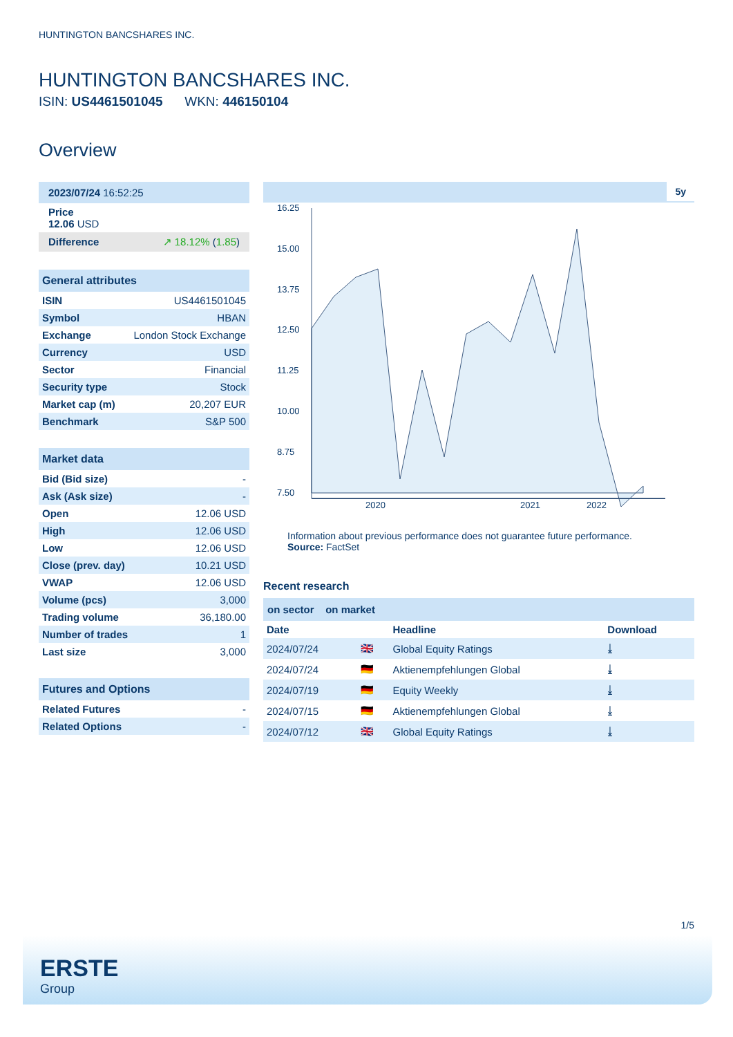HUNTINGTON BANCSHARES INC.
HUNTINGTON BANCSHARES INC.
ISIN: US4461501045 WKN: 446150104
Overview
2023/07/24 16:52:25
Price
12.06 USD
Difference ↗ 18.12% (1.85)
General attributes
| ISIN | US4461501045 |
| Symbol | HBAN |
| Exchange | London Stock Exchange |
| Currency | USD |
| Sector | Financial |
| Security type | Stock |
| Market cap (m) | 20,207 EUR |
| Benchmark | S&P 500 |
Market data
| Bid (Bid size) | - |
| Ask (Ask size) | - |
| Open | 12.06 USD |
| High | 12.06 USD |
| Low | 12.06 USD |
| Close (prev. day) | 10.21 USD |
| VWAP | 12.06 USD |
| Volume (pcs) | 3,000 |
| Trading volume | 36,180.00 |
| Number of trades | 1 |
| Last size | 3,000 |
Futures and Options
| Related Futures | - |
| Related Options | - |
5y
16.25
15.00
13.75
12.50
11.25
10.00
8.75
7.50
2020
2021
2022
Information about previous performance does not guarantee future performance.
Source: FactSet
Recent research
on sector on market
| Date | | Headline | Download |
| --- | --- | --- | --- |
| 2024/07/24 | 🇬🇧 | Global Equity Ratings | ⤓ |
| 2024/07/24 | 🇩🇪 | Aktienempfehlungen Global | ⤓ |
| 2024/07/19 | 🇩🇪 | Equity Weekly | ⤓ |
| 2024/07/15 | 🇩🇪 | Aktienempfehlungen Global | ⤓ |
| 2024/07/12 | 🇬🇧 | Global Equity Ratings | ⤓ |
1/5
ERSTE
Group